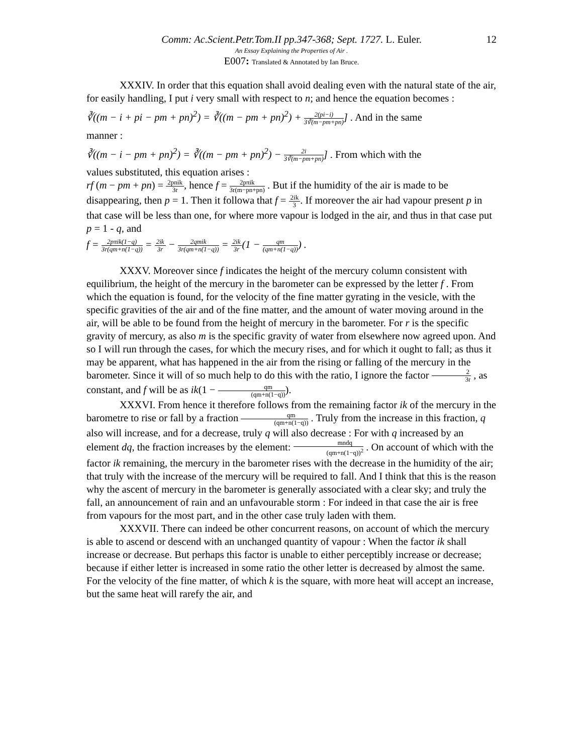Comm: Ac.Scient.Petr.Tom.II pp.347-368; Sept. 1727. L. Euler. 12
An Essay Explaining the Properties of Air .
E007: Translated & Annotated by Ian Bruce.
XXXIV. In order that this equation shall avoid dealing even with the natural state of the air, for easily handling, I put i very small with respect to n; and hence the equation becomes :
∛((m − i + pi − pm + pn)<sup>2</sup>) = ∛((m − pm + pn)<sup>2</sup>) + 2(pi−i) 3∛(m−pm+pn)] . And in the same
manner :
∛((m − i − pm + pn)<sup>2</sup>) = ∛((m − pm + pn)<sup>2</sup>) − 2i 3∛(m−pm+pn)] . From which with the
values substituted, this equation arises :
rf (m − pm + pn) = 2pnik 3r, hence f = 2pπik 3r(m−pn+pn) . But if the humidity of the air is made to be disappearing, then p = 1. Then it followa that f = 2ik 3. If moreover the air had vapour present p in that case will be less than one, for where more vapour is lodged in the air, and thus in that case put p = 1 - q, and
f = 2pπik(1−q) 3r(qm+n(1−q)) = 2ik 3r − 2qmik 3r(qm+n(1−q)) = 2ik 3r(1 − qm (qm+n(1−q))) .
XXXV. Moreover since f indicates the height of the mercury column consistent with equilibrium, the height of the mercury in the barometer can be expressed by the letter f . From which the equation is found, for the velocity of the fine matter gyrating in the vesicle, with the specific gravities of the air and of the fine matter, and the amount of water moving around in the air, will be able to be found from the height of mercury in the barometer. For r is the specific gravity of mercury, as also m is the specific gravity of water from elsewhere now agreed upon. And so I will run through the cases, for which the mecury rises, and for which it ought to fall; as thus it may be apparent, what has happened in the air from the rising or falling of the mercury in the barometer. Since it will of so much help to do this with the ratio, I ignore the factor 2 3r , as constant, and f will be as ik(1 − qm (qm+n(1−q))).
XXXVI. From hence it therefore follows from the remaining factor ik of the mercury in the barometre to rise or fall by a fraction qm (qm+n(1−q)) . Truly from the increase in this fraction, q also will increase, and for a decrease, truly q will also decrease : For with q increased by an element dq, the fraction increases by the element: mndq (qm+n(1−q))<sup>2</sup> . On account of which with the factor ik remaining, the mercury in the barometer rises with the decrease in the humidity of the air; that truly with the increase of the mercury will be required to fall. And I think that this is the reason why the ascent of mercury in the barometer is generally associated with a clear sky; and truly the fall, an announcement of rain and an unfavourable storm : For indeed in that case the air is free from vapours for the most part, and in the other case truly laden with them.
XXXVII. There can indeed be other concurrent reasons, on account of which the mercury is able to ascend or descend with an unchanged quantity of vapour : When the factor ik shall increase or decrease. But perhaps this factor is unable to either perceptibly increase or decrease; because if either letter is increased in some ratio the other letter is decreased by almost the same. For the velocity of the fine matter, of which k is the square, with more heat will accept an increase, but the same heat will rarefy the air, and